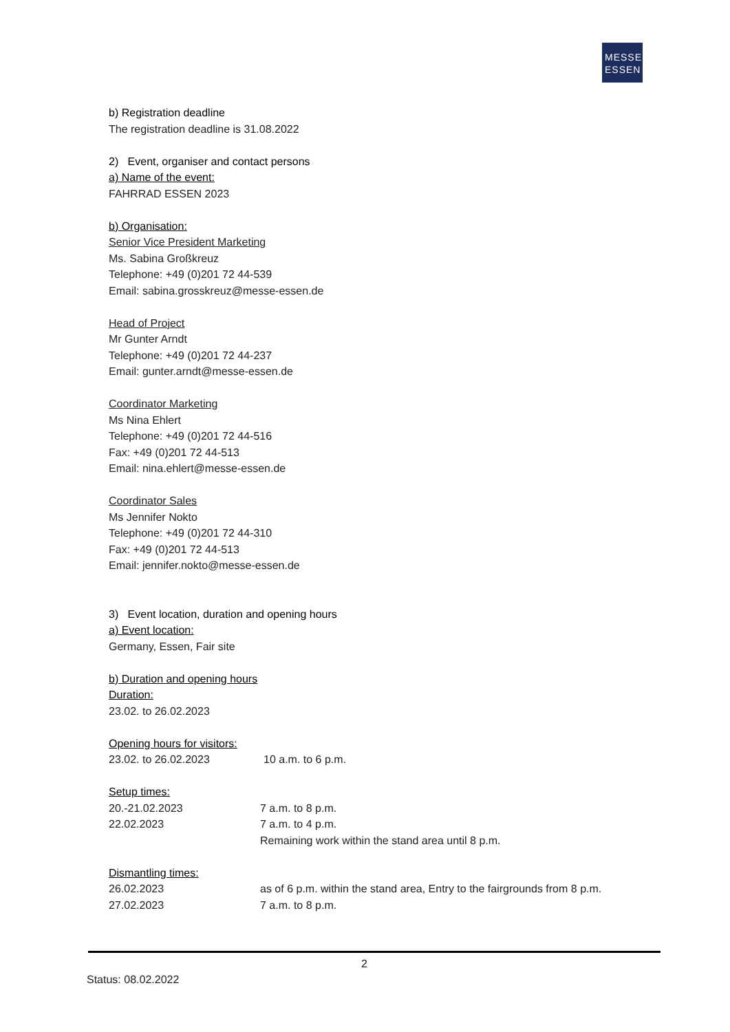MESSE
ESSEN
b) Registration deadline
The registration deadline is 31.08.2022
2) Event, organiser and contact persons
a) Name of the event:
FAHRRAD ESSEN 2023
b) Organisation:
Senior Vice President Marketing
Ms. Sabina Großkreuz
Telephone: +49 (0)201 72 44-539
Email: sabina.grosskreuz@messe-essen.de
Head of Project
Mr Gunter Arndt
Telephone: +49 (0)201 72 44-237
Email: gunter.arndt@messe-essen.de
Coordinator Marketing
Ms Nina Ehlert
Telephone: +49 (0)201 72 44-516
Fax: +49 (0)201 72 44-513
Email: nina.ehlert@messe-essen.de
Coordinator Sales
Ms Jennifer Nokto
Telephone: +49 (0)201 72 44-310
Fax: +49 (0)201 72 44-513
Email: jennifer.nokto@messe-essen.de
3) Event location, duration and opening hours
a) Event location:
Germany, Essen, Fair site
b) Duration and opening hours
Duration:
23.02. to 26.02.2023
Opening hours for visitors:
23.02. to 26.02.2023 10 a.m. to 6 p.m.
Setup times:
20.-21.02.2023 7 a.m. to 8 p.m.
22.02.2023 7 a.m. to 4 p.m.
Remaining work within the stand area until 8 p.m.
Dismantling times:
26.02.2023 as of 6 p.m. within the stand area, Entry to the fairgrounds from 8 p.m.
27.02.2023 7 a.m. to 8 p.m.
2
Status: 08.02.2022